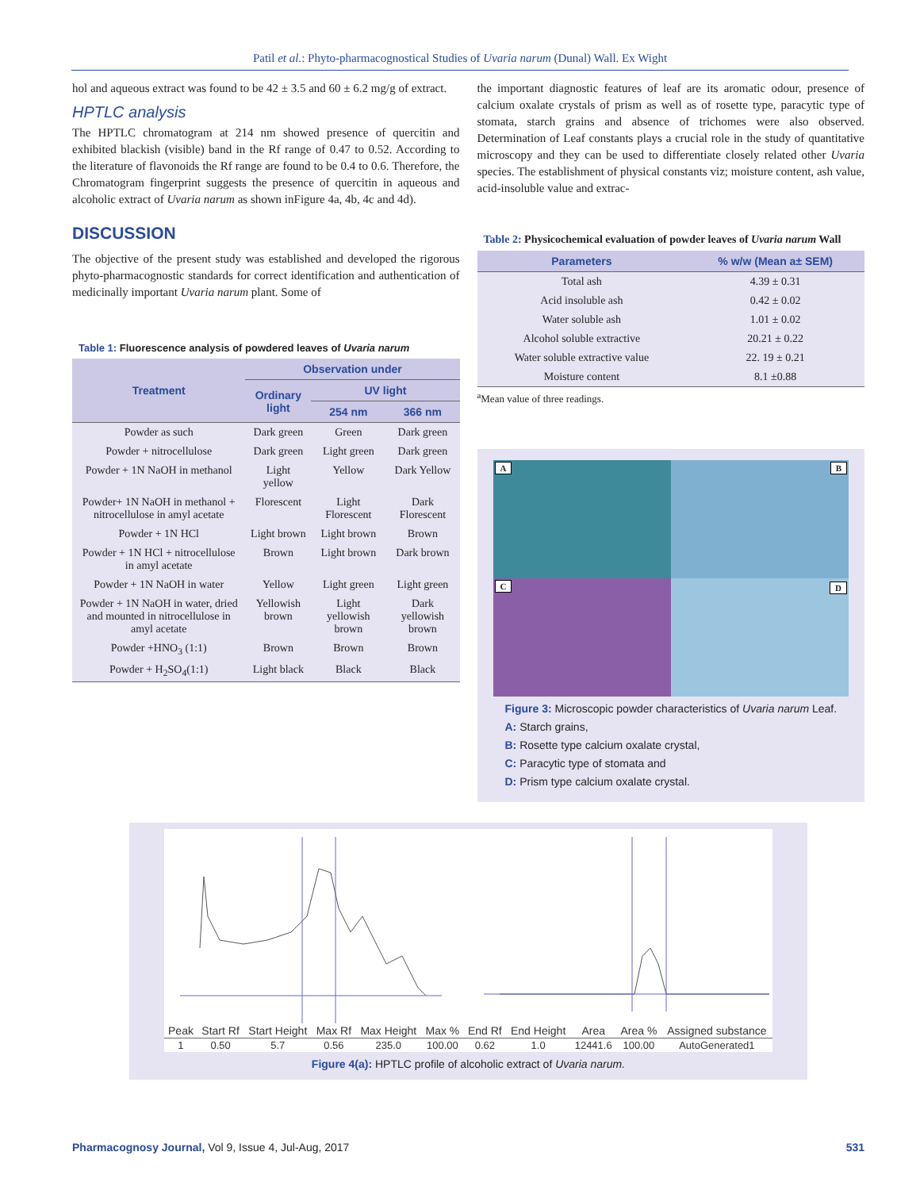Patil et al.: Phyto-pharmacognostical Studies of Uvaria narum (Dunal) Wall. Ex Wight
hol and aqueous extract was found to be 42 ± 3.5 and 60 ± 6.2 mg/g of extract.
HPTLC analysis
The HPTLC chromatogram at 214 nm showed presence of quercitin and exhibited blackish (visible) band in the Rf range of 0.47 to 0.52. According to the literature of flavonoids the Rf range are found to be 0.4 to 0.6. Therefore, the Chromatogram fingerprint suggests the presence of quercitin in aqueous and alcoholic extract of Uvaria narum as shown inFigure 4a, 4b, 4c and 4d).
DISCUSSION
The objective of the present study was established and developed the rigorous phyto-pharmacognostic standards for correct identification and authentication of medicinally important Uvaria narum plant. Some of
Table 1: Fluorescence analysis of powdered leaves of Uvaria narum
| Treatment | Observation under | | |
| --- | --- | --- | --- |
| | Ordinary light | UV light | |
| | | 254 nm | 366 nm |
| Powder as such | Dark green | Green | Dark green |
| Powder + nitrocellulose | Dark green | Light green | Dark green |
| Powder + 1N NaOH in methanol | Light yellow | Yellow | Dark Yellow |
| Powder+ 1N NaOH in methanol + nitrocellulose in amyl acetate | Florescent | Light Florescent | Dark Florescent |
| Powder + 1N HCl | Light brown | Light brown | Brown |
| Powder + 1N HCl + nitrocellulose in amyl acetate | Brown | Light brown | Dark brown |
| Powder + 1N NaOH in water | Yellow | Light green | Light green |
| Powder + 1N NaOH in water, dried and mounted in nitrocellulose in amyl acetate | Yellowish brown | Light yellowish brown | Dark yellowish brown |
| Powder +HNO<sub>3</sub> (1:1) | Brown | Brown | Brown |
| Powder + H<sub>2</sub>SO<sub>4</sub>(1:1) | Light black | Black | Black |
the important diagnostic features of leaf are its aromatic odour, presence of calcium oxalate crystals of prism as well as of rosette type, paracytic type of stomata, starch grains and absence of trichomes were also observed. Determination of Leaf constants plays a crucial role in the study of quantitative microscopy and they can be used to differentiate closely related other Uvaria species. The establishment of physical constants viz; moisture content, ash value, acid-insoluble value and extrac-
Table 2: Physicochemical evaluation of powder leaves of Uvaria narum Wall
| Parameters | % w/w (Mean a± SEM) |
| --- | --- |
| Total ash | 4.39 ± 0.31 |
| Acid insoluble ash | 0.42 ± 0.02 |
| Water soluble ash | 1.01 ± 0.02 |
| Alcohol soluble extractive | 20.21 ± 0.22 |
| Water soluble extractive value | 22. 19 ± 0.21 |
| Moisture content | 8.1 ±0.88 |
<sup>a</sup> Mean value of three readings.
A
B
C
D
Figure 3: Microscopic powder characteristics of Uvaria narum Leaf.
A: Starch grains,
B: Rosette type calcium oxalate crystal,
C: Paracytic type of stomata and
D: Prism type calcium oxalate crystal.
| Peak | Start Rf | Start Height | Max Rf | Max Height | Max % | End Rf | End Height | Area | Area % | Assigned substance |
| --- | --- | --- | --- | --- | --- | --- | --- | --- | --- | --- |
| 1 | 0.50 | 5.7 | 0.56 | 235.0 | 100.00 | 0.62 | 1.0 | 12441.6 | 100.00 | AutoGenerated1 |
Figure 4(a): HPTLC profile of alcoholic extract of Uvaria narum.
Pharmacognosy Journal, Vol 9, Issue 4, Jul-Aug, 2017 531